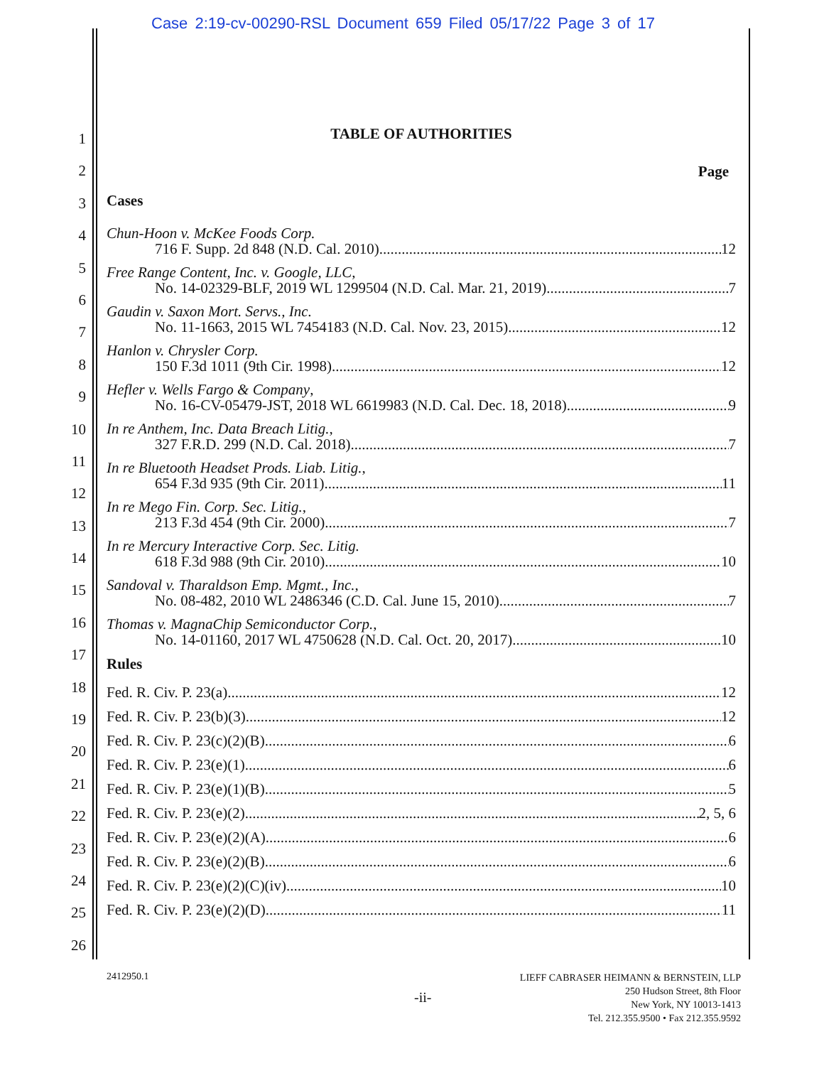Case 2:19-cv-00290-RSL Document 659 Filed 05/17/22 Page 3 of 17
1
2
3
4
5
6
7
8
9
10
11
12
13
14
15
16
17
18
19
20
21
22
23
24
25
26
TABLE OF AUTHORITIES
Page
Cases
Chun-Hoon v. McKee Foods Corp.
716 F. Supp. 2d 848 (N.D. Cal. 2010) 12
Free Range Content, Inc. v. Google, LLC,
No. 14-02329-BLF, 2019 WL 1299504 (N.D. Cal. Mar. 21, 2019) 7
Gaudin v. Saxon Mort. Servs., Inc.
No. 11-1663, 2015 WL 7454183 (N.D. Cal. Nov. 23, 2015) 12
Hanlon v. Chrysler Corp.
150 F.3d 1011 (9th Cir. 1998) 12
Hefler v. Wells Fargo & Company,
No. 16-CV-05479-JST, 2018 WL 6619983 (N.D. Cal. Dec. 18, 2018) 9
In re Anthem, Inc. Data Breach Litig.,
327 F.R.D. 299 (N.D. Cal. 2018) 7
In re Bluetooth Headset Prods. Liab. Litig.,
654 F.3d 935 (9th Cir. 2011) 11
In re Mego Fin. Corp. Sec. Litig.,
213 F.3d 454 (9th Cir. 2000) 7
In re Mercury Interactive Corp. Sec. Litig.
618 F.3d 988 (9th Cir. 2010) 10
Sandoval v. Tharaldson Emp. Mgmt., Inc.,
No. 08-482, 2010 WL 2486346 (C.D. Cal. June 15, 2010) 7
Thomas v. MagnaChip Semiconductor Corp.,
No. 14-01160, 2017 WL 4750628 (N.D. Cal. Oct. 20, 2017) 10
Rules
Fed. R. Civ. P. 23(a) 12
Fed. R. Civ. P. 23(b)(3) 12
Fed. R. Civ. P. 23(c)(2)(B) 6
Fed. R. Civ. P. 23(e)(1) 6
Fed. R. Civ. P. 23(e)(1)(B) 5
Fed. R. Civ. P. 23(e)(2) 2, 5, 6
Fed. R. Civ. P. 23(e)(2)(A) 6
Fed. R. Civ. P. 23(e)(2)(B) 6
Fed. R. Civ. P. 23(e)(2)(C)(iv) 10
Fed. R. Civ. P. 23(e)(2)(D) 11
2412950.1
-ii-
LIEFF CABRASER HEIMANN & BERNSTEIN, LLP
250 Hudson Street, 8th Floor
New York, NY 10013-1413
Tel. 212.355.9500 • Fax 212.355.9592